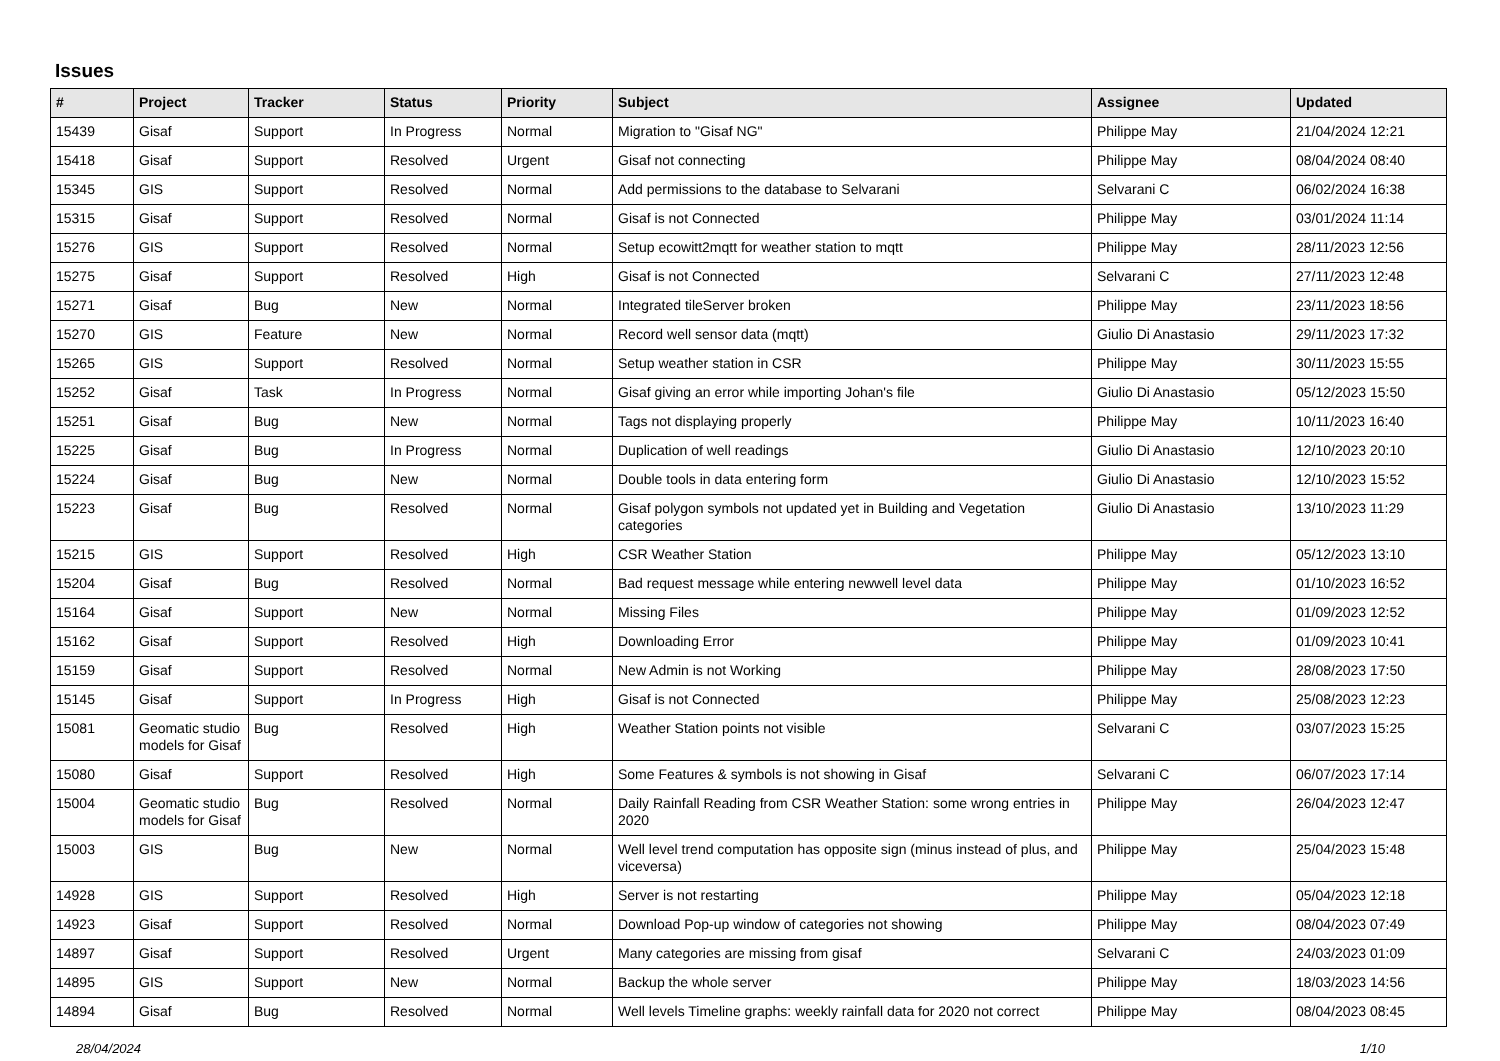Issues
| # | Project | Tracker | Status | Priority | Subject | Assignee | Updated |
| --- | --- | --- | --- | --- | --- | --- | --- |
| 15439 | Gisaf | Support | In Progress | Normal | Migration to "Gisaf NG" | Philippe May | 21/04/2024 12:21 |
| 15418 | Gisaf | Support | Resolved | Urgent | Gisaf not connecting | Philippe May | 08/04/2024 08:40 |
| 15345 | GIS | Support | Resolved | Normal | Add permissions to the database to Selvarani | Selvarani C | 06/02/2024 16:38 |
| 15315 | Gisaf | Support | Resolved | Normal | Gisaf is not Connected | Philippe May | 03/01/2024 11:14 |
| 15276 | GIS | Support | Resolved | Normal | Setup ecowitt2mqtt for weather station to mqtt | Philippe May | 28/11/2023 12:56 |
| 15275 | Gisaf | Support | Resolved | High | Gisaf is not Connected | Selvarani C | 27/11/2023 12:48 |
| 15271 | Gisaf | Bug | New | Normal | Integrated tileServer broken | Philippe May | 23/11/2023 18:56 |
| 15270 | GIS | Feature | New | Normal | Record well sensor data (mqtt) | Giulio Di Anastasio | 29/11/2023 17:32 |
| 15265 | GIS | Support | Resolved | Normal | Setup weather station in CSR | Philippe May | 30/11/2023 15:55 |
| 15252 | Gisaf | Task | In Progress | Normal | Gisaf giving an error while importing Johan's file | Giulio Di Anastasio | 05/12/2023 15:50 |
| 15251 | Gisaf | Bug | New | Normal | Tags not displaying properly | Philippe May | 10/11/2023 16:40 |
| 15225 | Gisaf | Bug | In Progress | Normal | Duplication of well readings | Giulio Di Anastasio | 12/10/2023 20:10 |
| 15224 | Gisaf | Bug | New | Normal | Double tools in data entering form | Giulio Di Anastasio | 12/10/2023 15:52 |
| 15223 | Gisaf | Bug | Resolved | Normal | Gisaf polygon symbols not updated yet in Building and Vegetation categories | Giulio Di Anastasio | 13/10/2023 11:29 |
| 15215 | GIS | Support | Resolved | High | CSR Weather Station | Philippe May | 05/12/2023 13:10 |
| 15204 | Gisaf | Bug | Resolved | Normal | Bad request message while entering newwell level data | Philippe May | 01/10/2023 16:52 |
| 15164 | Gisaf | Support | New | Normal | Missing Files | Philippe May | 01/09/2023 12:52 |
| 15162 | Gisaf | Support | Resolved | High | Downloading Error | Philippe May | 01/09/2023 10:41 |
| 15159 | Gisaf | Support | Resolved | Normal | New Admin is not Working | Philippe May | 28/08/2023 17:50 |
| 15145 | Gisaf | Support | In Progress | High | Gisaf is not Connected | Philippe May | 25/08/2023 12:23 |
| 15081 | Geomatic studio models for Gisaf | Bug | Resolved | High | Weather Station points not visible | Selvarani C | 03/07/2023 15:25 |
| 15080 | Gisaf | Support | Resolved | High | Some Features & symbols is not showing in Gisaf | Selvarani C | 06/07/2023 17:14 |
| 15004 | Geomatic studio models for Gisaf | Bug | Resolved | Normal | Daily Rainfall Reading from CSR Weather Station: some wrong entries in 2020 | Philippe May | 26/04/2023 12:47 |
| 15003 | GIS | Bug | New | Normal | Well level trend computation has opposite sign (minus instead of plus, and viceversa) | Philippe May | 25/04/2023 15:48 |
| 14928 | GIS | Support | Resolved | High | Server is not restarting | Philippe May | 05/04/2023 12:18 |
| 14923 | Gisaf | Support | Resolved | Normal | Download Pop-up window of categories not showing | Philippe May | 08/04/2023 07:49 |
| 14897 | Gisaf | Support | Resolved | Urgent | Many categories are missing from gisaf | Selvarani C | 24/03/2023 01:09 |
| 14895 | GIS | Support | New | Normal | Backup the whole server | Philippe May | 18/03/2023 14:56 |
| 14894 | Gisaf | Bug | Resolved | Normal | Well levels Timeline graphs: weekly rainfall data for 2020 not correct | Philippe May | 08/04/2023 08:45 |
28/04/2024 1/10